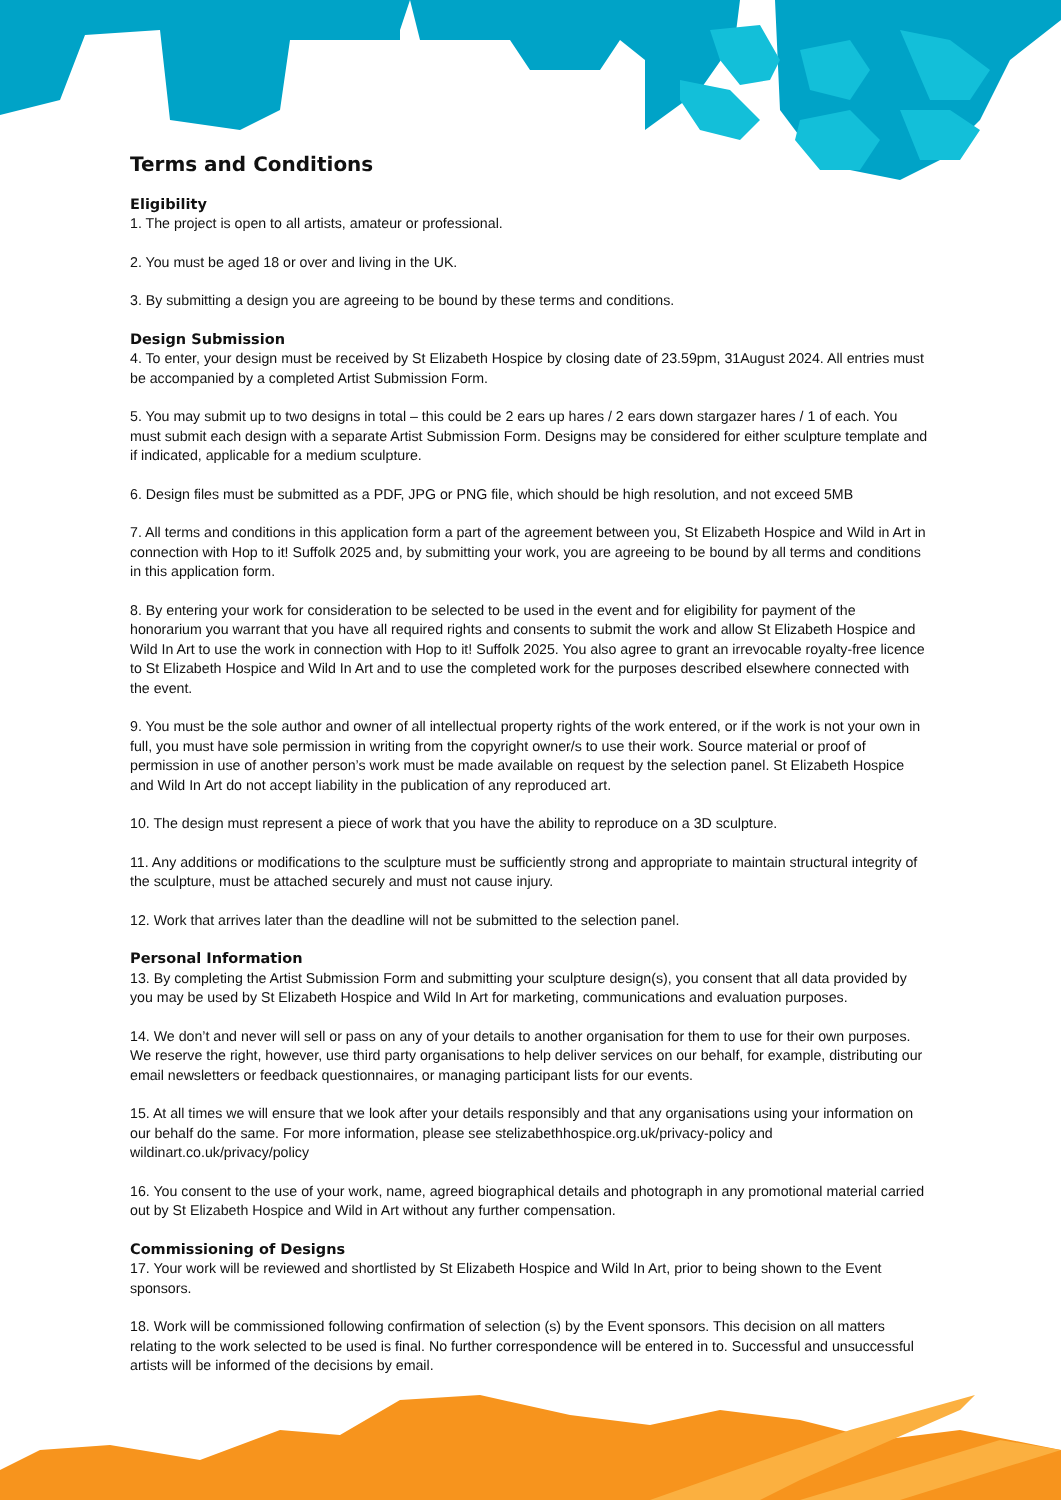Terms and Conditions
Eligibility
1. The project is open to all artists, amateur or professional.
2. You must be aged 18 or over and living in the UK.
3. By submitting a design you are agreeing to be bound by these terms and conditions.
Design Submission
4. To enter, your design must be received by St Elizabeth Hospice by closing date of 23.59pm, 31August 2024. All entries must be accompanied by a completed Artist Submission Form.
5. You may submit up to two designs in total – this could be 2 ears up hares / 2 ears down stargazer hares / 1 of each. You must submit each design with a separate Artist Submission Form. Designs may be considered for either sculpture template and if indicated, applicable for a medium sculpture.
6. Design files must be submitted as a PDF, JPG or PNG file, which should be high resolution, and not exceed 5MB
7. All terms and conditions in this application form a part of the agreement between you, St Elizabeth Hospice and Wild in Art in connection with Hop to it! Suffolk 2025 and, by submitting your work, you are agreeing to be bound by all terms and conditions in this application form.
8. By entering your work for consideration to be selected to be used in the event and for eligibility for payment of the honorarium you warrant that you have all required rights and consents to submit the work and allow St Elizabeth Hospice and Wild In Art to use the work in connection with Hop to it! Suffolk 2025. You also agree to grant an irrevocable royalty-free licence to St Elizabeth Hospice and Wild In Art and to use the completed work for the purposes described elsewhere connected with the event.
9. You must be the sole author and owner of all intellectual property rights of the work entered, or if the work is not your own in full, you must have sole permission in writing from the copyright owner/s to use their work. Source material or proof of permission in use of another person’s work must be made available on request by the selection panel. St Elizabeth Hospice and Wild In Art do not accept liability in the publication of any reproduced art.
10. The design must represent a piece of work that you have the ability to reproduce on a 3D sculpture.
11. Any additions or modifications to the sculpture must be sufficiently strong and appropriate to maintain structural integrity of the sculpture, must be attached securely and must not cause injury.
12. Work that arrives later than the deadline will not be submitted to the selection panel.
Personal Information
13. By completing the Artist Submission Form and submitting your sculpture design(s), you consent that all data provided by you may be used by St Elizabeth Hospice and Wild In Art for marketing, communications and evaluation purposes.
14. We don’t and never will sell or pass on any of your details to another organisation for them to use for their own purposes. We reserve the right, however, use third party organisations to help deliver services on our behalf, for example, distributing our email newsletters or feedback questionnaires, or managing participant lists for our events.
15. At all times we will ensure that we look after your details responsibly and that any organisations using your information on our behalf do the same. For more information, please see stelizabethhospice.org.uk/privacy-policy and wildinart.co.uk/privacy/policy
16. You consent to the use of your work, name, agreed biographical details and photograph in any promotional material carried out by St Elizabeth Hospice and Wild in Art without any further compensation.
Commissioning of Designs
17. Your work will be reviewed and shortlisted by St Elizabeth Hospice and Wild In Art, prior to being shown to the Event sponsors.
18. Work will be commissioned following confirmation of selection (s) by the Event sponsors. This decision on all matters relating to the work selected to be used is final. No further correspondence will be entered in to. Successful and unsuccessful artists will be informed of the decisions by email.